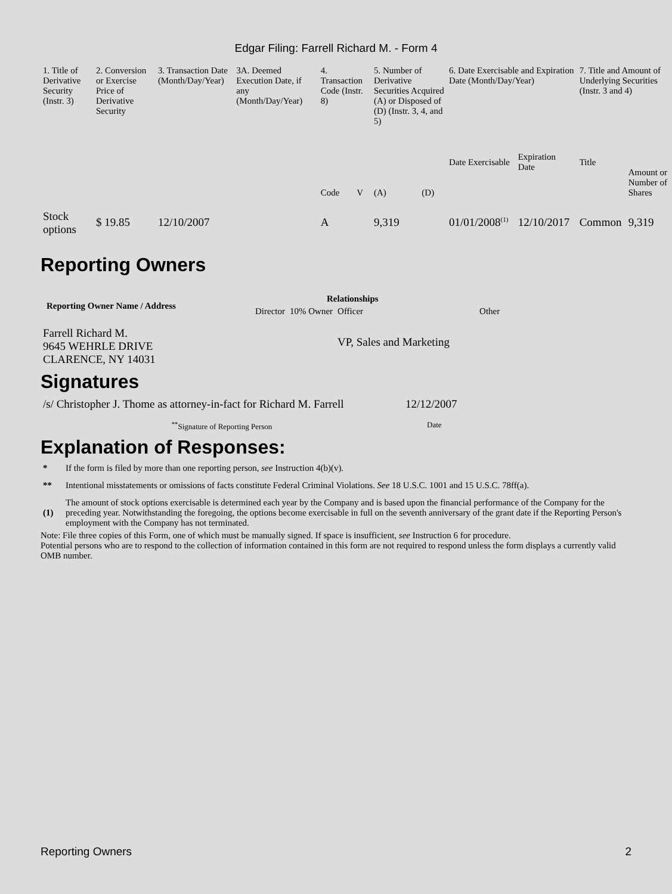Edgar Filing: Farrell Richard M. - Form 4
| 1. Title of Derivative Security (Instr. 3) | 2. Conversion or Exercise Price of Derivative Security | 3. Transaction Date (Month/Day/Year) | 3A. Deemed Execution Date, if any (Month/Day/Year) | 4. Transaction Code (Instr. 8) | | 5. Number of Derivative Securities Acquired (A) or Disposed of (D) (Instr. 3, 4, and 5) | | 6. Date Exercisable and Expiration Date (Month/Day/Year) | | 7. Title and Amount of Underlying Securities (Instr. 3 and 4) | |
| --- | --- | --- | --- | --- | --- | --- | --- | --- | --- | --- | --- |
| | | | | Code | V | (A) | (D) | Date Exercisable | Expiration Date | Title | Amount or Number of Shares |
| Stock options | $ 19.85 | 12/10/2007 | | A | | 9,319 | | 01/01/2008<sup>(1)</sup> | 12/10/2017 | Common | 9,319 |
Reporting Owners
| Reporting Owner Name / Address | Relationships | | | |
| --- | --- | --- | --- | --- |
| | Director | 10% Owner | Officer | Other |
| Farrell Richard M. 9645 WEHRLE DRIVE CLARENCE, NY 14031 | | | VP, Sales and Marketing | |
Signatures
| /s/ Christopher J. Thome as attorney-in-fact for Richard M. Farrell | 12/12/2007 |
| <sup>**</sup> Signature of Reporting Person | Date |
Explanation of Responses:
| * | If the form is filed by more than one reporting person, see Instruction 4(b)(v). |
| ** | Intentional misstatements or omissions of facts constitute Federal Criminal Violations. See 18 U.S.C. 1001 and 15 U.S.C. 78ff(a). |
| (1) | The amount of stock options exercisable is determined each year by the Company and is based upon the financial performance of the Company for the preceding year. Notwithstanding the foregoing, the options become exercisable in full on the seventh anniversary of the grant date if the Reporting Person's employment with the Company has not terminated. |
Note: File three copies of this Form, one of which must be manually signed. If space is insufficient, see Instruction 6 for procedure.
Potential persons who are to respond to the collection of information contained in this form are not required to respond unless the form displays a currently valid OMB number.
Reporting Owners 2